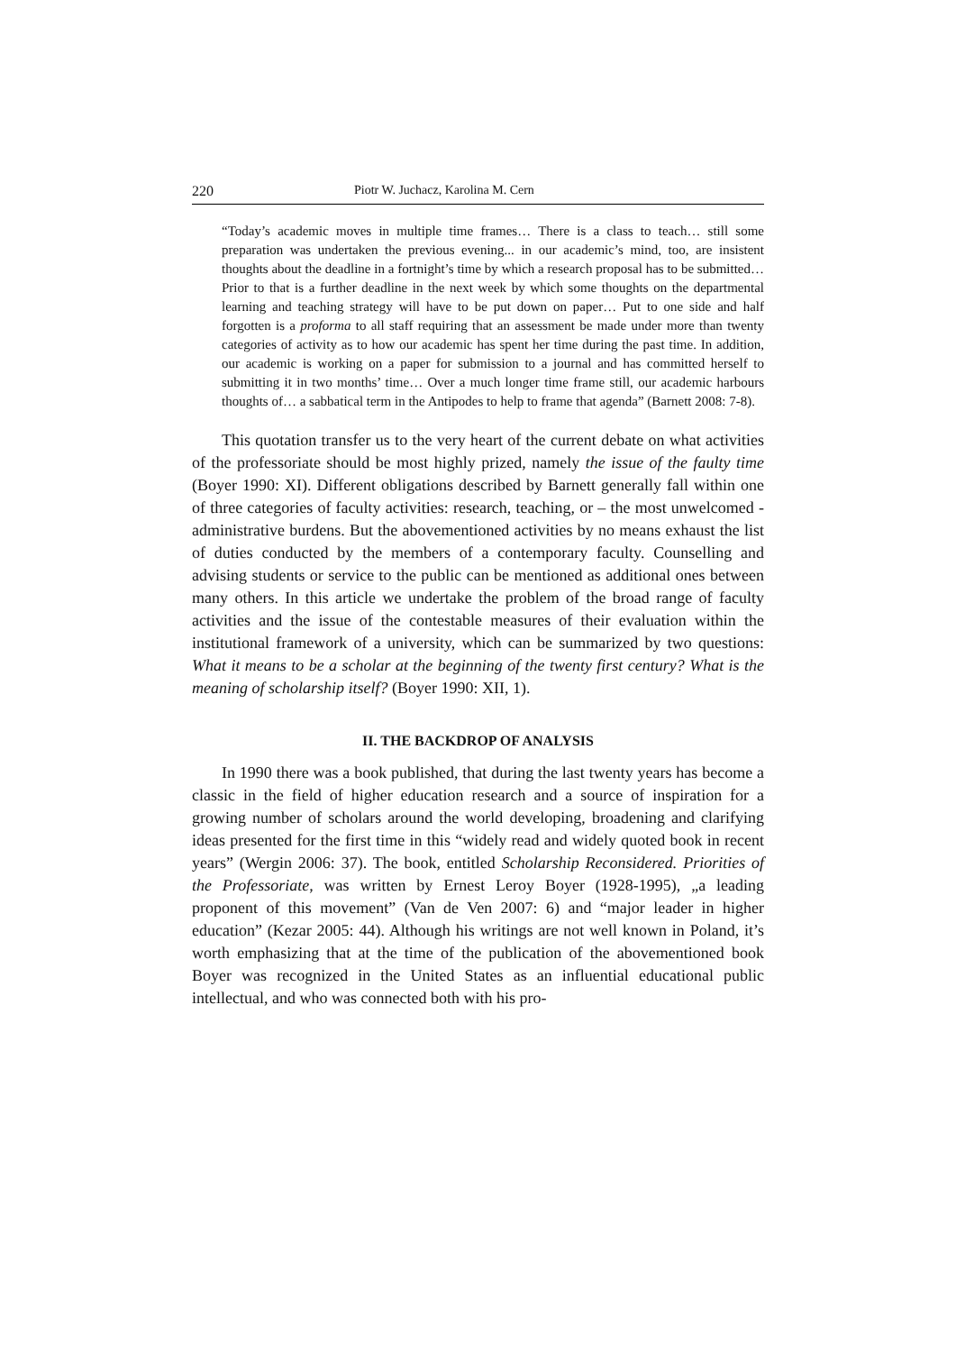220 Piotr W. Juchacz, Karolina M. Cern
“Today’s academic moves in multiple time frames… There is a class to teach… still some preparation was undertaken the previous evening... in our academic’s mind, too, are insistent thoughts about the deadline in a fortnight’s time by which a research proposal has to be submitted… Prior to that is a further deadline in the next week by which some thoughts on the departmental learning and teaching strategy will have to be put down on paper… Put to one side and half forgotten is a proforma to all staff requiring that an assessment be made under more than twenty categories of activity as to how our academic has spent her time during the past time. In addition, our academic is working on a paper for submission to a journal and has committed herself to submitting it in two months’ time… Over a much longer time frame still, our academic harbours thoughts of… a sabbatical term in the Antipodes to help to frame that agenda” (Barnett 2008: 7-8).
This quotation transfer us to the very heart of the current debate on what activities of the professoriate should be most highly prized, namely the issue of the faulty time (Boyer 1990: XI). Different obligations described by Barnett generally fall within one of three categories of faculty activities: research, teaching, or – the most unwelcomed - administrative burdens. But the abovementioned activities by no means exhaust the list of duties conducted by the members of a contemporary faculty. Counselling and advising students or service to the public can be mentioned as additional ones between many others. In this article we undertake the problem of the broad range of faculty activities and the issue of the contestable measures of their evaluation within the institutional framework of a university, which can be summarized by two questions: What it means to be a scholar at the beginning of the twenty first century? What is the meaning of scholarship itself? (Boyer 1990: XII, 1).
II. THE BACKDROP OF ANALYSIS
In 1990 there was a book published, that during the last twenty years has become a classic in the field of higher education research and a source of inspiration for a growing number of scholars around the world developing, broadening and clarifying ideas presented for the first time in this “widely read and widely quoted book in recent years” (Wergin 2006: 37). The book, entitled Scholarship Reconsidered. Priorities of the Professoriate, was written by Ernest Leroy Boyer (1928-1995), „a leading proponent of this movement” (Van de Ven 2007: 6) and “major leader in higher education” (Kezar 2005: 44). Although his writings are not well known in Poland, it’s worth emphasizing that at the time of the publication of the abovementioned book Boyer was recognized in the United States as an influential educational public intellectual, and who was connected both with his pro-